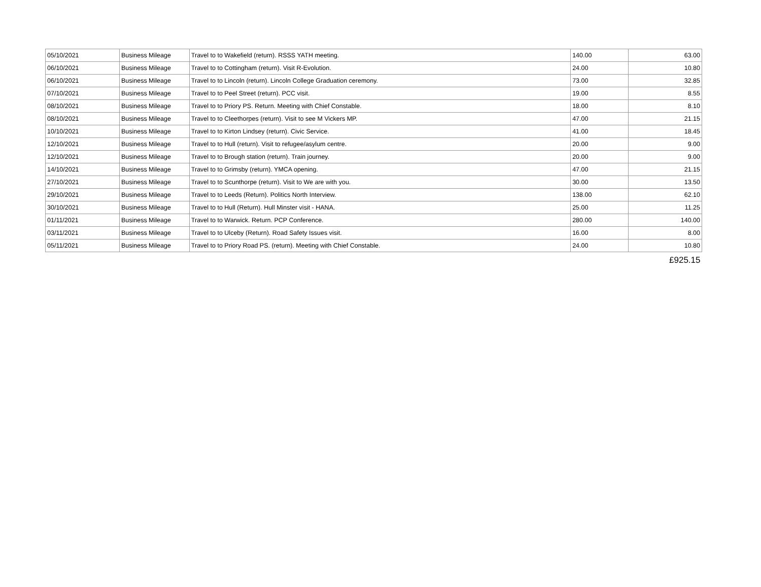| 05/10/2021 | Business Mileage | Travel to to Wakefield (return). RSSS YATH meeting. | 140.00 | 63.00 |
| 06/10/2021 | Business Mileage | Travel to to Cottingham (return). Visit R-Evolution. | 24.00 | 10.80 |
| 06/10/2021 | Business Mileage | Travel to to Lincoln (return). Lincoln College Graduation ceremony. | 73.00 | 32.85 |
| 07/10/2021 | Business Mileage | Travel to to Peel Street (return). PCC visit. | 19.00 | 8.55 |
| 08/10/2021 | Business Mileage | Travel to to Priory PS. Return. Meeting with Chief Constable. | 18.00 | 8.10 |
| 08/10/2021 | Business Mileage | Travel to to Cleethorpes (return). Visit to see M Vickers MP. | 47.00 | 21.15 |
| 10/10/2021 | Business Mileage | Travel to to Kirton Lindsey (return). Civic Service. | 41.00 | 18.45 |
| 12/10/2021 | Business Mileage | Travel to to Hull (return). Visit to refugee/asylum centre. | 20.00 | 9.00 |
| 12/10/2021 | Business Mileage | Travel to to Brough station (return). Train journey. | 20.00 | 9.00 |
| 14/10/2021 | Business Mileage | Travel to to Grimsby (return). YMCA opening. | 47.00 | 21.15 |
| 27/10/2021 | Business Mileage | Travel to to Scunthorpe (return). Visit to We are with you. | 30.00 | 13.50 |
| 29/10/2021 | Business Mileage | Travel to to Leeds (Return). Politics North Interview. | 138.00 | 62.10 |
| 30/10/2021 | Business Mileage | Travel to to Hull (Return). Hull Minster visit - HANA. | 25.00 | 11.25 |
| 01/11/2021 | Business Mileage | Travel to to Warwick. Return. PCP Conference. | 280.00 | 140.00 |
| 03/11/2021 | Business Mileage | Travel to to Ulceby (Return). Road Safety Issues visit. | 16.00 | 8.00 |
| 05/11/2021 | Business Mileage | Travel to to Priory Road PS. (return). Meeting with Chief Constable. | 24.00 | 10.80 |
| | | | | £925.15 |